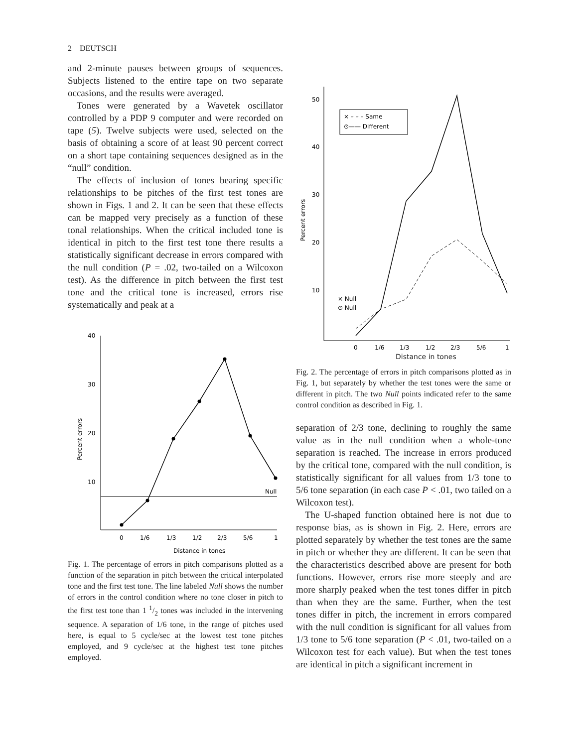2 DEUTSCH
and 2-minute pauses between groups of sequences. Subjects listened to the entire tape on two separate occasions, and the results were averaged.
Tones were generated by a Wavetek oscillator controlled by a PDP 9 computer and were recorded on tape (5). Twelve subjects were used, selected on the basis of obtaining a score of at least 90 percent correct on a short tape containing sequences designed as in the “null” condition.
The effects of inclusion of tones bearing specific relationships to be pitches of the first test tones are shown in Figs. 1 and 2. It can be seen that these effects can be mapped very precisely as a function of these tonal relationships. When the critical included tone is identical in pitch to the first test tone there results a statistically significant decrease in errors compared with the null condition (P = .02, two-tailed on a Wilcoxon test). As the difference in pitch between the first test tone and the critical tone is increased, errors rise systematically and peak at a
40
30
20
10
Percent errors
Null
0
1/6
1/3
1/2
2/3
5/6
1
Distance in tones
Fig. 1. The percentage of errors in pitch comparisons plotted as a function of the separation in pitch between the critical interpolated tone and the first test tone. The line labeled Null shows the number of errors in the control condition where no tone closer in pitch to the first test tone than 1 1/2 tones was included in the intervening sequence. A separation of 1/6 tone, in the range of pitches used here, is equal to 5 cycle/sec at the lowest test tone pitches employed, and 9 cycle/sec at the highest test tone pitches employed.
50
40
30
20
10
Percent errors
× – – – Same
⊙—— Different
× Null
⊙ Null
0
1/6
1/3
1/2
2/3
5/6
1
Distance in tones
Fig. 2. The percentage of errors in pitch comparisons plotted as in Fig. 1, but separately by whether the test tones were the same or different in pitch. The two Null points indicated refer to the same control condition as described in Fig. 1.
separation of 2/3 tone, declining to roughly the same value as in the null condition when a whole-tone separation is reached. The increase in errors produced by the critical tone, compared with the null condition, is statistically significant for all values from 1/3 tone to 5/6 tone separation (in each case P < .01, two tailed on a Wilcoxon test).
The U-shaped function obtained here is not due to response bias, as is shown in Fig. 2. Here, errors are plotted separately by whether the test tones are the same in pitch or whether they are different. It can be seen that the characteristics described above are present for both functions. However, errors rise more steeply and are more sharply peaked when the test tones differ in pitch than when they are the same. Further, when the test tones differ in pitch, the increment in errors compared with the null condition is significant for all values from 1/3 tone to 5/6 tone separation (P < .01, two-tailed on a Wilcoxon test for each value). But when the test tones are identical in pitch a significant increment in